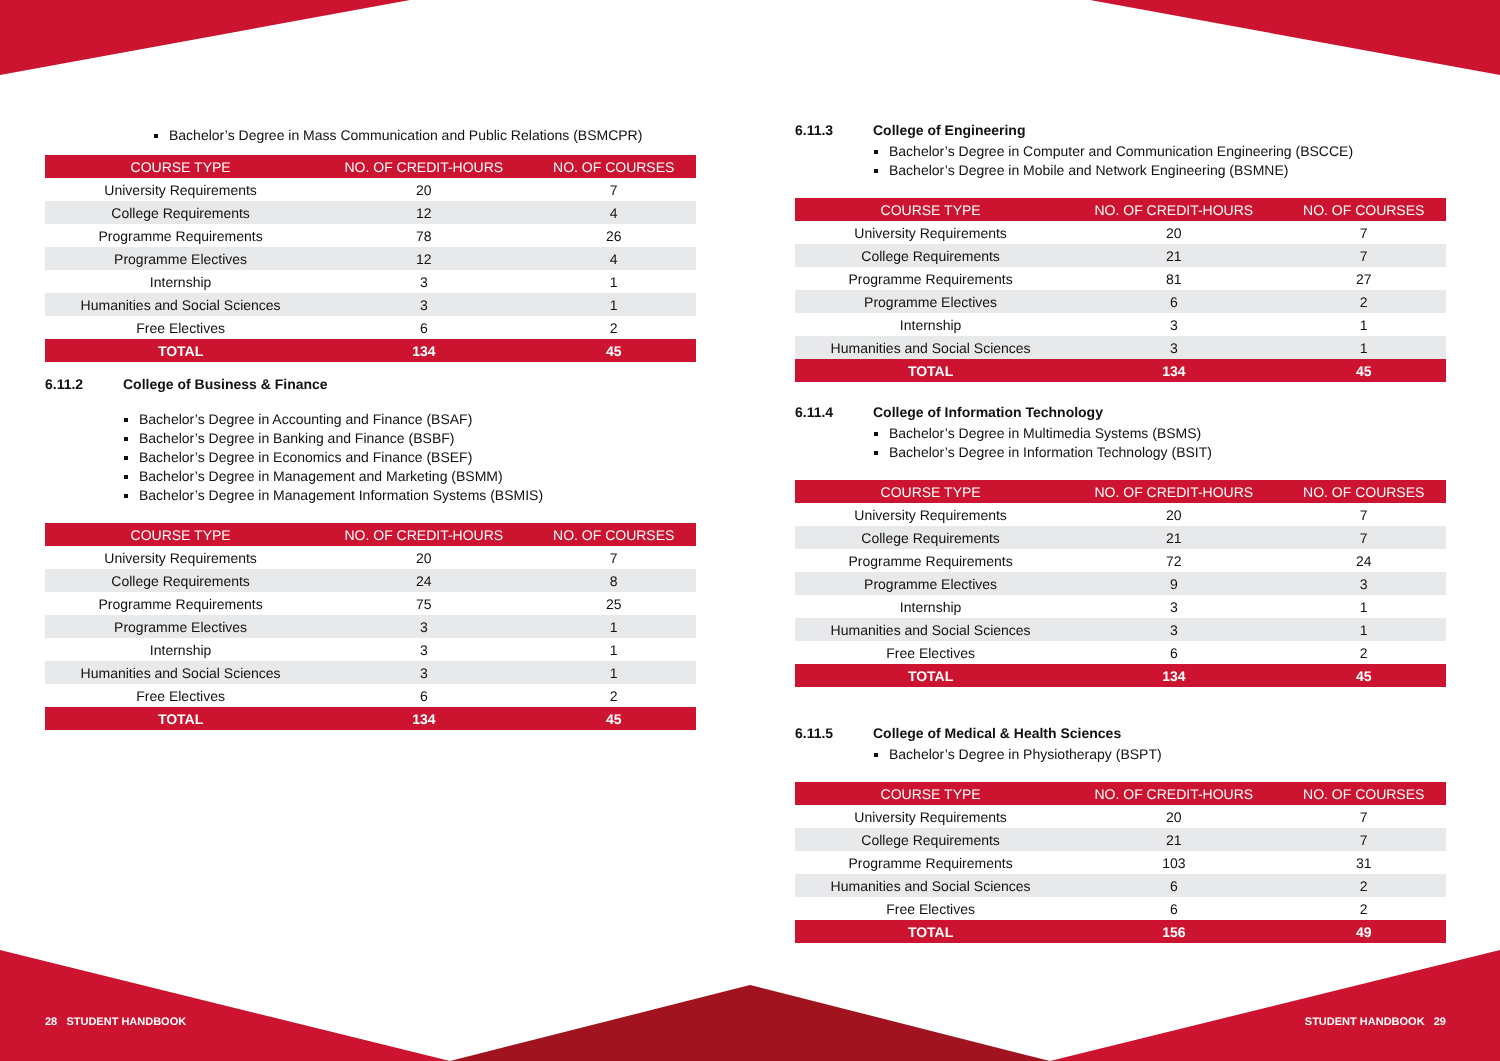Bachelor’s Degree in Mass Communication and Public Relations (BSMCPR)
| COURSE TYPE | NO. OF CREDIT-HOURS | NO. OF COURSES |
| --- | --- | --- |
| University Requirements | 20 | 7 |
| College Requirements | 12 | 4 |
| Programme Requirements | 78 | 26 |
| Programme Electives | 12 | 4 |
| Internship | 3 | 1 |
| Humanities and Social Sciences | 3 | 1 |
| Free Electives | 6 | 2 |
| TOTAL | 134 | 45 |
6.11.2 College of Business & Finance
Bachelor’s Degree in Accounting and Finance (BSAF)
Bachelor’s Degree in Banking and Finance (BSBF)
Bachelor’s Degree in Economics and Finance (BSEF)
Bachelor’s Degree in Management and Marketing (BSMM)
Bachelor’s Degree in Management Information Systems (BSMIS)
| COURSE TYPE | NO. OF CREDIT-HOURS | NO. OF COURSES |
| --- | --- | --- |
| University Requirements | 20 | 7 |
| College Requirements | 24 | 8 |
| Programme Requirements | 75 | 25 |
| Programme Electives | 3 | 1 |
| Internship | 3 | 1 |
| Humanities and Social Sciences | 3 | 1 |
| Free Electives | 6 | 2 |
| TOTAL | 134 | 45 |
6.11.3 College of Engineering
Bachelor’s Degree in Computer and Communication Engineering (BSCCE)
Bachelor’s Degree in Mobile and Network Engineering (BSMNE)
| COURSE TYPE | NO. OF CREDIT-HOURS | NO. OF COURSES |
| --- | --- | --- |
| University Requirements | 20 | 7 |
| College Requirements | 21 | 7 |
| Programme Requirements | 81 | 27 |
| Programme Electives | 6 | 2 |
| Internship | 3 | 1 |
| Humanities and Social Sciences | 3 | 1 |
| TOTAL | 134 | 45 |
6.11.4 College of Information Technology
Bachelor’s Degree in Multimedia Systems (BSMS)
Bachelor’s Degree in Information Technology (BSIT)
| COURSE TYPE | NO. OF CREDIT-HOURS | NO. OF COURSES |
| --- | --- | --- |
| University Requirements | 20 | 7 |
| College Requirements | 21 | 7 |
| Programme Requirements | 72 | 24 |
| Programme Electives | 9 | 3 |
| Internship | 3 | 1 |
| Humanities and Social Sciences | 3 | 1 |
| Free Electives | 6 | 2 |
| TOTAL | 134 | 45 |
6.11.5 College of Medical & Health Sciences
Bachelor’s Degree in Physiotherapy (BSPT)
| COURSE TYPE | NO. OF CREDIT-HOURS | NO. OF COURSES |
| --- | --- | --- |
| University Requirements | 20 | 7 |
| College Requirements | 21 | 7 |
| Programme Requirements | 103 | 31 |
| Humanities and Social Sciences | 6 | 2 |
| Free Electives | 6 | 2 |
| TOTAL | 156 | 49 |
28 STUDENT HANDBOOK STUDENT HANDBOOK 29